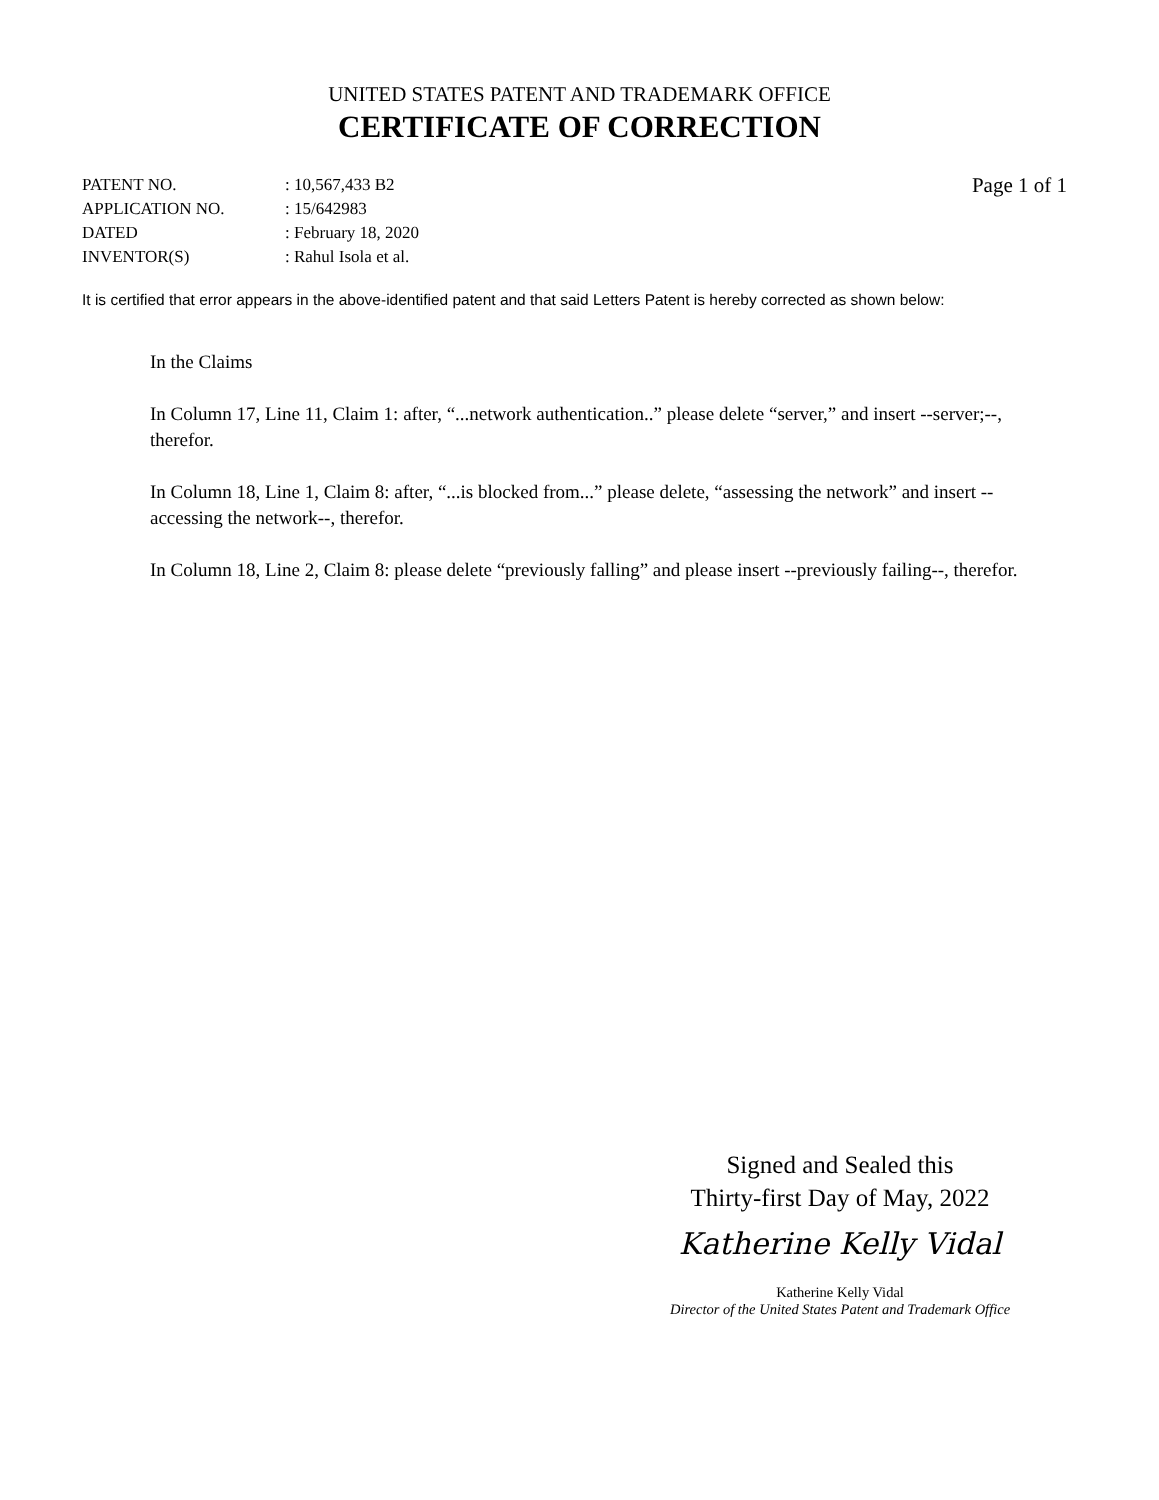UNITED STATES PATENT AND TRADEMARK OFFICE
CERTIFICATE OF CORRECTION
| PATENT NO. | : 10,567,433 B2 |
| APPLICATION NO. | : 15/642983 |
| DATED | : February 18, 2020 |
| INVENTOR(S) | : Rahul Isola et al. |
Page 1 of 1
It is certified that error appears in the above-identified patent and that said Letters Patent is hereby corrected as shown below:
In the Claims
In Column 17, Line 11, Claim 1: after, “...network authentication..” please delete “server,” and insert --server;--, therefor.
In Column 18, Line 1, Claim 8: after, “...is blocked from...” please delete, “assessing the network” and insert --accessing the network--, therefor.
In Column 18, Line 2, Claim 8: please delete “previously falling” and please insert --previously failing--, therefor.
Signed and Sealed this
Thirty-first Day of May, 2022
Katherine Kelly Vidal
Katherine Kelly Vidal
Director of the United States Patent and Trademark Office